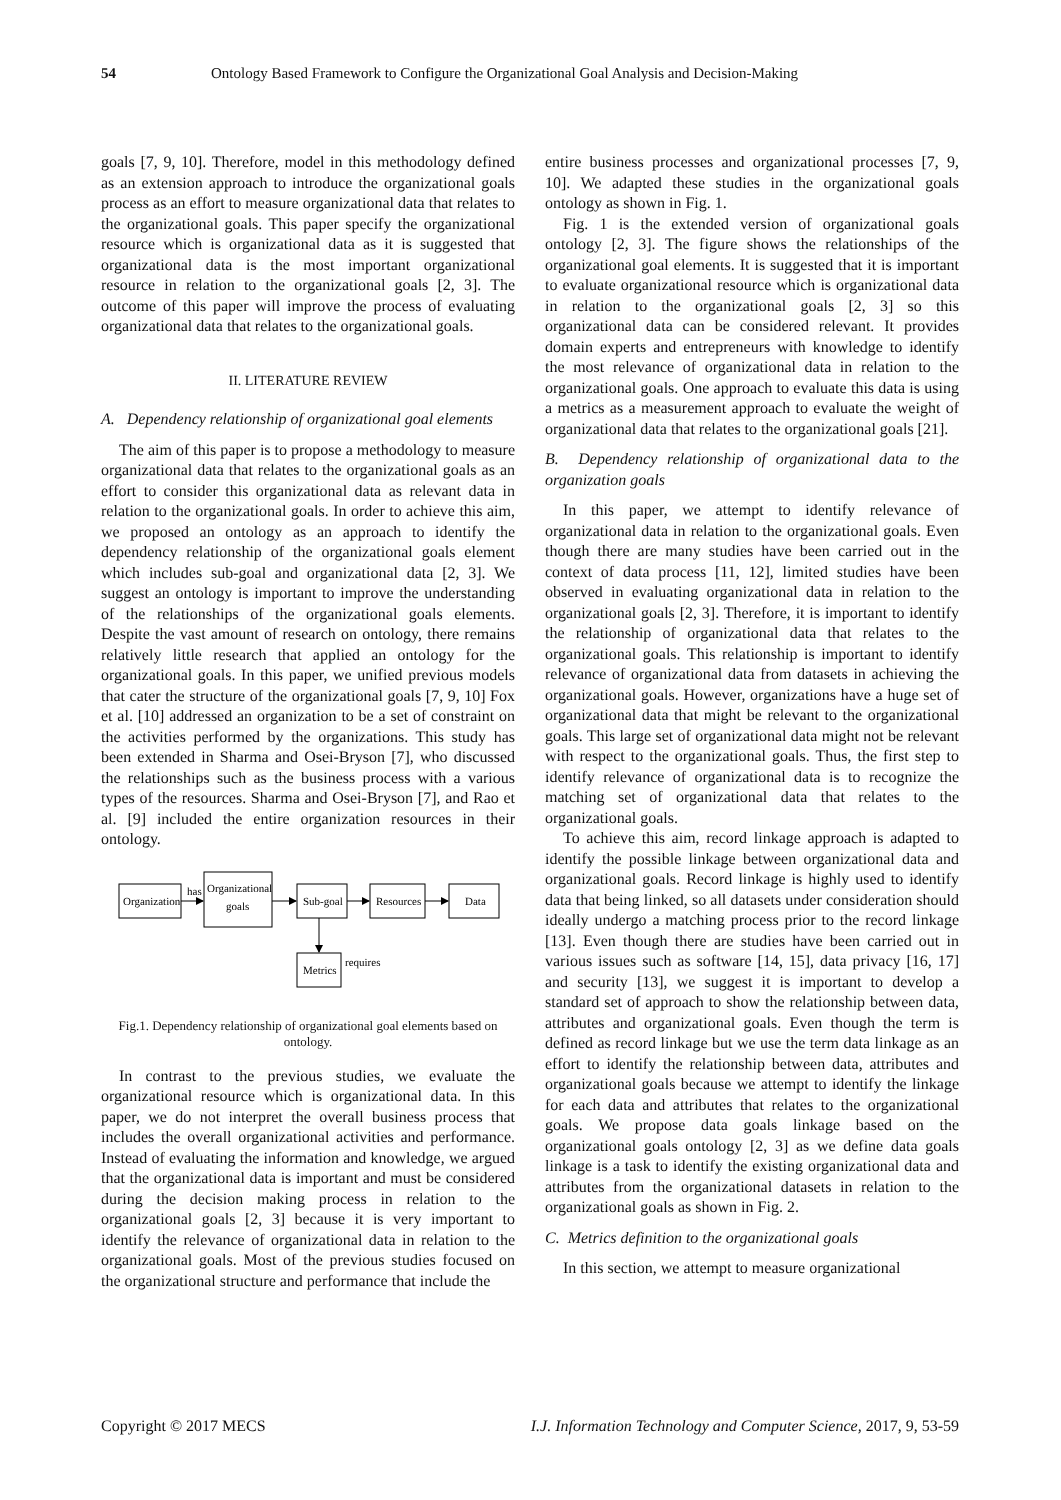54 Ontology Based Framework to Configure the Organizational Goal Analysis and Decision-Making
goals [7, 9, 10]. Therefore, model in this methodology defined as an extension approach to introduce the organizational goals process as an effort to measure organizational data that relates to the organizational goals. This paper specify the organizational resource which is organizational data as it is suggested that organizational data is the most important organizational resource in relation to the organizational goals [2, 3]. The outcome of this paper will improve the process of evaluating organizational data that relates to the organizational goals.
II. LITERATURE REVIEW
A. Dependency relationship of organizational goal elements
The aim of this paper is to propose a methodology to measure organizational data that relates to the organizational goals as an effort to consider this organizational data as relevant data in relation to the organizational goals. In order to achieve this aim, we proposed an ontology as an approach to identify the dependency relationship of the organizational goals element which includes sub-goal and organizational data [2, 3]. We suggest an ontology is important to improve the understanding of the relationships of the organizational goals elements. Despite the vast amount of research on ontology, there remains relatively little research that applied an ontology for the organizational goals. In this paper, we unified previous models that cater the structure of the organizational goals [7, 9, 10] Fox et al. [10] addressed an organization to be a set of constraint on the activities performed by the organizations. This study has been extended in Sharma and Osei-Bryson [7], who discussed the relationships such as the business process with a various types of the resources. Sharma and Osei-Bryson [7], and Rao et al. [9] included the entire organization resources in their ontology.
Organization
has
Organizational
goals
Sub-goal
Resources
Data
Metrics
requires
Fig.1. Dependency relationship of organizational goal elements based on ontology.
In contrast to the previous studies, we evaluate the organizational resource which is organizational data. In this paper, we do not interpret the overall business process that includes the overall organizational activities and performance. Instead of evaluating the information and knowledge, we argued that the organizational data is important and must be considered during the decision making process in relation to the organizational goals [2, 3] because it is very important to identify the relevance of organizational data in relation to the organizational goals. Most of the previous studies focused on the organizational structure and performance that include the
entire business processes and organizational processes [7, 9, 10]. We adapted these studies in the organizational goals ontology as shown in Fig. 1.
Fig. 1 is the extended version of organizational goals ontology [2, 3]. The figure shows the relationships of the organizational goal elements. It is suggested that it is important to evaluate organizational resource which is organizational data in relation to the organizational goals [2, 3] so this organizational data can be considered relevant. It provides domain experts and entrepreneurs with knowledge to identify the most relevance of organizational data in relation to the organizational goals. One approach to evaluate this data is using a metrics as a measurement approach to evaluate the weight of organizational data that relates to the organizational goals [21].
B. Dependency relationship of organizational data to the organization goals
In this paper, we attempt to identify relevance of organizational data in relation to the organizational goals. Even though there are many studies have been carried out in the context of data process [11, 12], limited studies have been observed in evaluating organizational data in relation to the organizational goals [2, 3]. Therefore, it is important to identify the relationship of organizational data that relates to the organizational goals. This relationship is important to identify relevance of organizational data from datasets in achieving the organizational goals. However, organizations have a huge set of organizational data that might be relevant to the organizational goals. This large set of organizational data might not be relevant with respect to the organizational goals. Thus, the first step to identify relevance of organizational data is to recognize the matching set of organizational data that relates to the organizational goals.
To achieve this aim, record linkage approach is adapted to identify the possible linkage between organizational data and organizational goals. Record linkage is highly used to identify data that being linked, so all datasets under consideration should ideally undergo a matching process prior to the record linkage [13]. Even though there are studies have been carried out in various issues such as software [14, 15], data privacy [16, 17] and security [13], we suggest it is important to develop a standard set of approach to show the relationship between data, attributes and organizational goals. Even though the term is defined as record linkage but we use the term data linkage as an effort to identify the relationship between data, attributes and organizational goals because we attempt to identify the linkage for each data and attributes that relates to the organizational goals. We propose data goals linkage based on the organizational goals ontology [2, 3] as we define data goals linkage is a task to identify the existing organizational data and attributes from the organizational datasets in relation to the organizational goals as shown in Fig. 2.
C. Metrics definition to the organizational goals
In this section, we attempt to measure organizational
Copyright © 2017 MECS I.J. Information Technology and Computer Science, 2017, 9, 53-59